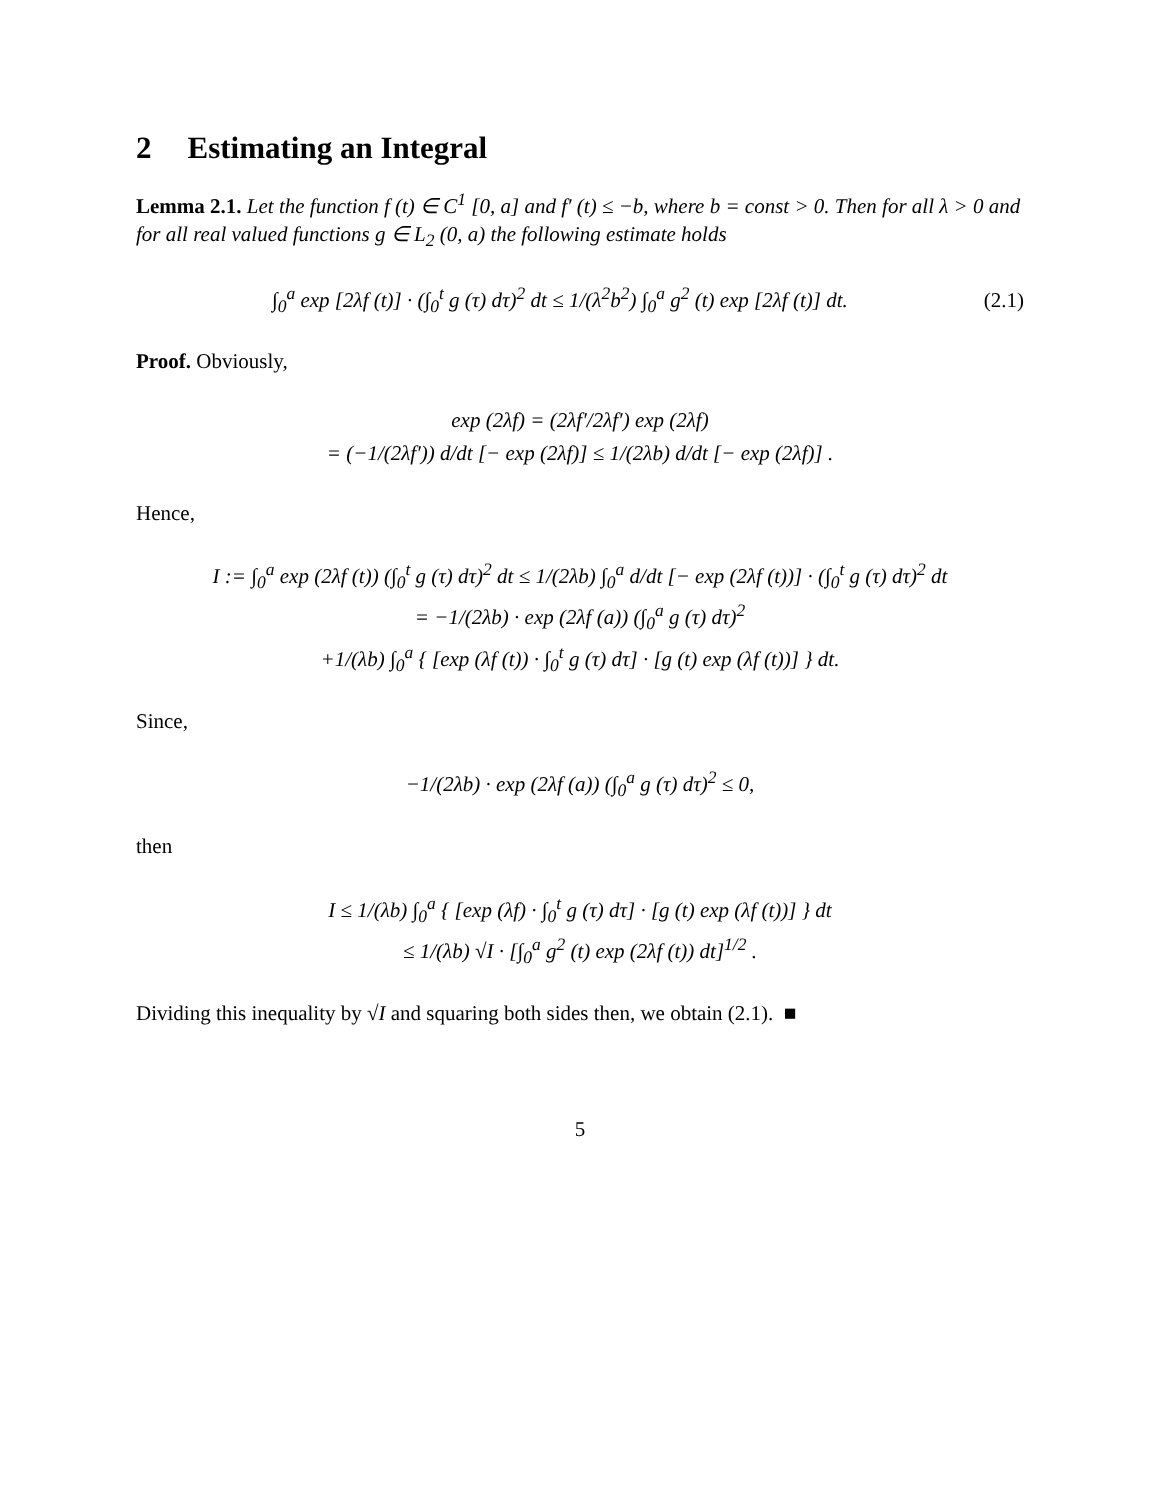2 Estimating an Integral
Lemma 2.1. Let the function f (t) ∈ C<sup>1</sup> [0, a] and f′ (t) ≤ −b, where b = const > 0. Then for all λ > 0 and for all real valued functions g ∈ L<sub>2</sub> (0, a) the following estimate holds
∫<sub>0</sub><sup>a</sup> exp [2λf (t)] · (∫<sub>0</sub><sup>t</sup> g (τ) dτ)<sup>2</sup> dt ≤ 1/(λ<sup>2</sup>b<sup>2</sup>) ∫<sub>0</sub><sup>a</sup> g<sup>2</sup> (t) exp [2λf (t)] dt.
(2.1)
Proof. Obviously,
exp (2λf) = (2λf′/2λf′) exp (2λf)
= (−1/(2λf′)) d/dt [− exp (2λf)] ≤ 1/(2λb) d/dt [− exp (2λf)] .
Hence,
I := ∫<sub>0</sub><sup>a</sup> exp (2λf (t)) (∫<sub>0</sub><sup>t</sup> g (τ) dτ)<sup>2</sup> dt ≤ 1/(2λb) ∫<sub>0</sub><sup>a</sup> d/dt [− exp (2λf (t))] · (∫<sub>0</sub><sup>t</sup> g (τ) dτ)<sup>2</sup> dt
= −1/(2λb) · exp (2λf (a)) (∫<sub>0</sub><sup>a</sup> g (τ) dτ)<sup>2</sup>
+1/(λb) ∫<sub>0</sub><sup>a</sup> { [exp (λf (t)) · ∫<sub>0</sub><sup>t</sup> g (τ) dτ] · [g (t) exp (λf (t))] } dt.
Since,
−1/(2λb) · exp (2λf (a)) (∫<sub>0</sub><sup>a</sup> g (τ) dτ)<sup>2</sup> ≤ 0,
then
I ≤ 1/(λb) ∫<sub>0</sub><sup>a</sup> { [exp (λf) · ∫<sub>0</sub><sup>t</sup> g (τ) dτ] · [g (t) exp (λf (t))] } dt
≤ 1/(λb) √I · [∫<sub>0</sub><sup>a</sup> g<sup>2</sup> (t) exp (2λf (t)) dt]<sup>1/2</sup> .
Dividing this inequality by √I and squaring both sides then, we obtain (2.1). ■
5